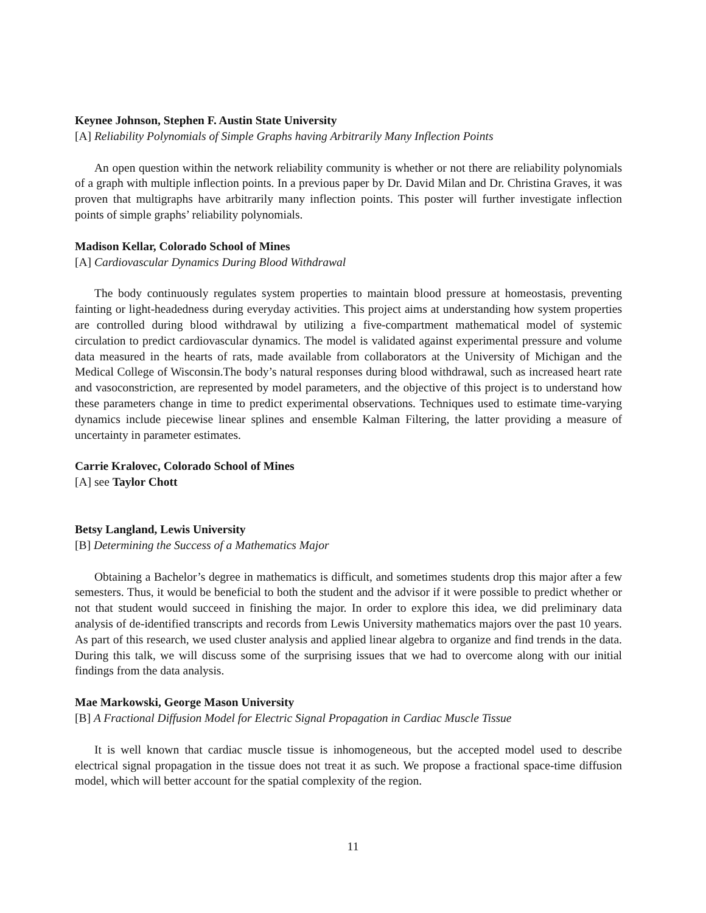Keynee Johnson, Stephen F. Austin State University
[A] Reliability Polynomials of Simple Graphs having Arbitrarily Many Inflection Points
An open question within the network reliability community is whether or not there are reliability polynomials of a graph with multiple inflection points. In a previous paper by Dr. David Milan and Dr. Christina Graves, it was proven that multigraphs have arbitrarily many inflection points. This poster will further investigate inflection points of simple graphs’ reliability polynomials.
Madison Kellar, Colorado School of Mines
[A] Cardiovascular Dynamics During Blood Withdrawal
The body continuously regulates system properties to maintain blood pressure at homeostasis, preventing fainting or light-headedness during everyday activities. This project aims at understanding how system properties are controlled during blood withdrawal by utilizing a five-compartment mathematical model of systemic circulation to predict cardiovascular dynamics. The model is validated against experimental pressure and volume data measured in the hearts of rats, made available from collaborators at the University of Michigan and the Medical College of Wisconsin.The body’s natural responses during blood withdrawal, such as increased heart rate and vasoconstriction, are represented by model parameters, and the objective of this project is to understand how these parameters change in time to predict experimental observations. Techniques used to estimate time-varying dynamics include piecewise linear splines and ensemble Kalman Filtering, the latter providing a measure of uncertainty in parameter estimates.
Carrie Kralovec, Colorado School of Mines
[A] see Taylor Chott
Betsy Langland, Lewis University
[B] Determining the Success of a Mathematics Major
Obtaining a Bachelor’s degree in mathematics is difficult, and sometimes students drop this major after a few semesters. Thus, it would be beneficial to both the student and the advisor if it were possible to predict whether or not that student would succeed in finishing the major. In order to explore this idea, we did preliminary data analysis of de-identified transcripts and records from Lewis University mathematics majors over the past 10 years. As part of this research, we used cluster analysis and applied linear algebra to organize and find trends in the data. During this talk, we will discuss some of the surprising issues that we had to overcome along with our initial findings from the data analysis.
Mae Markowski, George Mason University
[B] A Fractional Diffusion Model for Electric Signal Propagation in Cardiac Muscle Tissue
It is well known that cardiac muscle tissue is inhomogeneous, but the accepted model used to describe electrical signal propagation in the tissue does not treat it as such. We propose a fractional space-time diffusion model, which will better account for the spatial complexity of the region.
11